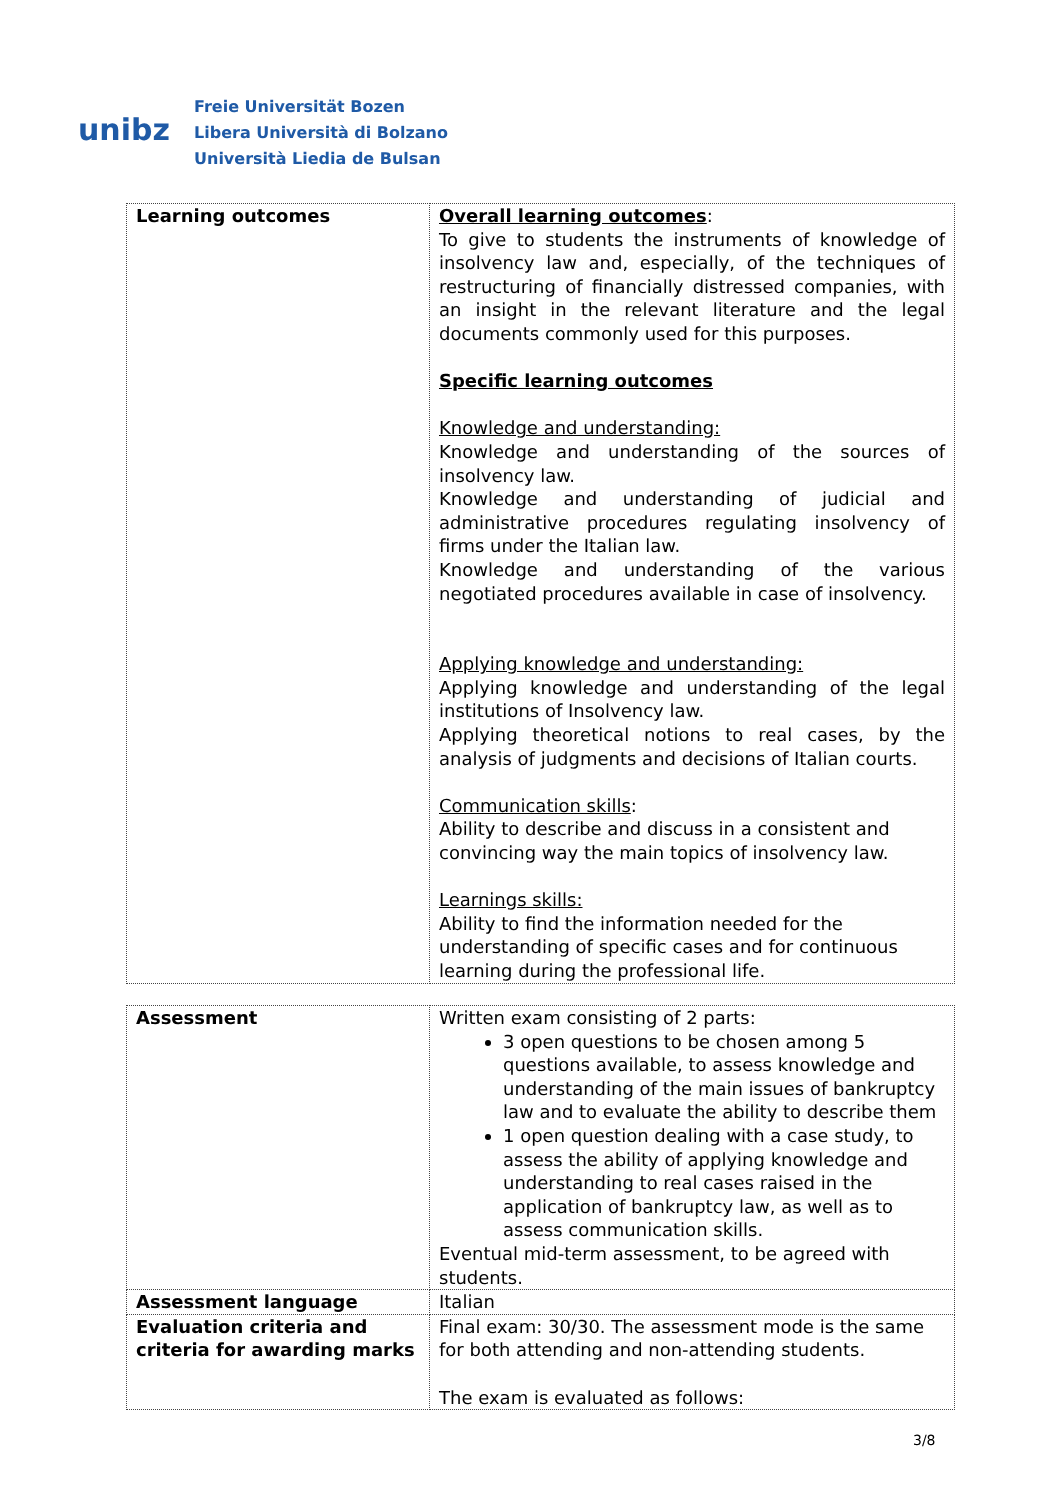unibz
Freie Universität Bozen
Libera Università di Bolzano
Università Liedia de Bulsan
| Learning outcomes | Overall learning outcomes : To give to students the instruments of knowledge of insolvency law and, especially, of the techniques of restructuring of financially distressed companies, with an insight in the relevant literature and the legal documents commonly used for this purposes. Specific learning outcomes Knowledge and understanding: Knowledge and understanding of the sources of insolvency law. Knowledge and understanding of judicial and administrative procedures regulating insolvency of firms under the Italian law. Knowledge and understanding of the various negotiated procedures available in case of insolvency. Applying knowledge and understanding: Applying knowledge and understanding of the legal institutions of Insolvency law. Applying theoretical notions to real cases, by the analysis of judgments and decisions of Italian courts. Communication skills : Ability to describe and discuss in a consistent and convincing way the main topics of insolvency law. Learnings skills: Ability to find the information needed for the understanding of specific cases and for continuous learning during the professional life. |
| Assessment | Written exam consisting of 2 parts: 3 open questions to be chosen among 5 questions available, to assess knowledge and understanding of the main issues of bankruptcy law and to evaluate the ability to describe them 1 open question dealing with a case study, to assess the ability of applying knowledge and understanding to real cases raised in the application of bankruptcy law, as well as to assess communication skills. Eventual mid-term assessment, to be agreed with students. |
| Assessment language | Italian |
| Evaluation criteria and criteria for awarding marks | Final exam: 30/30. The assessment mode is the same for both attending and non-attending students. The exam is evaluated as follows: |
3/8